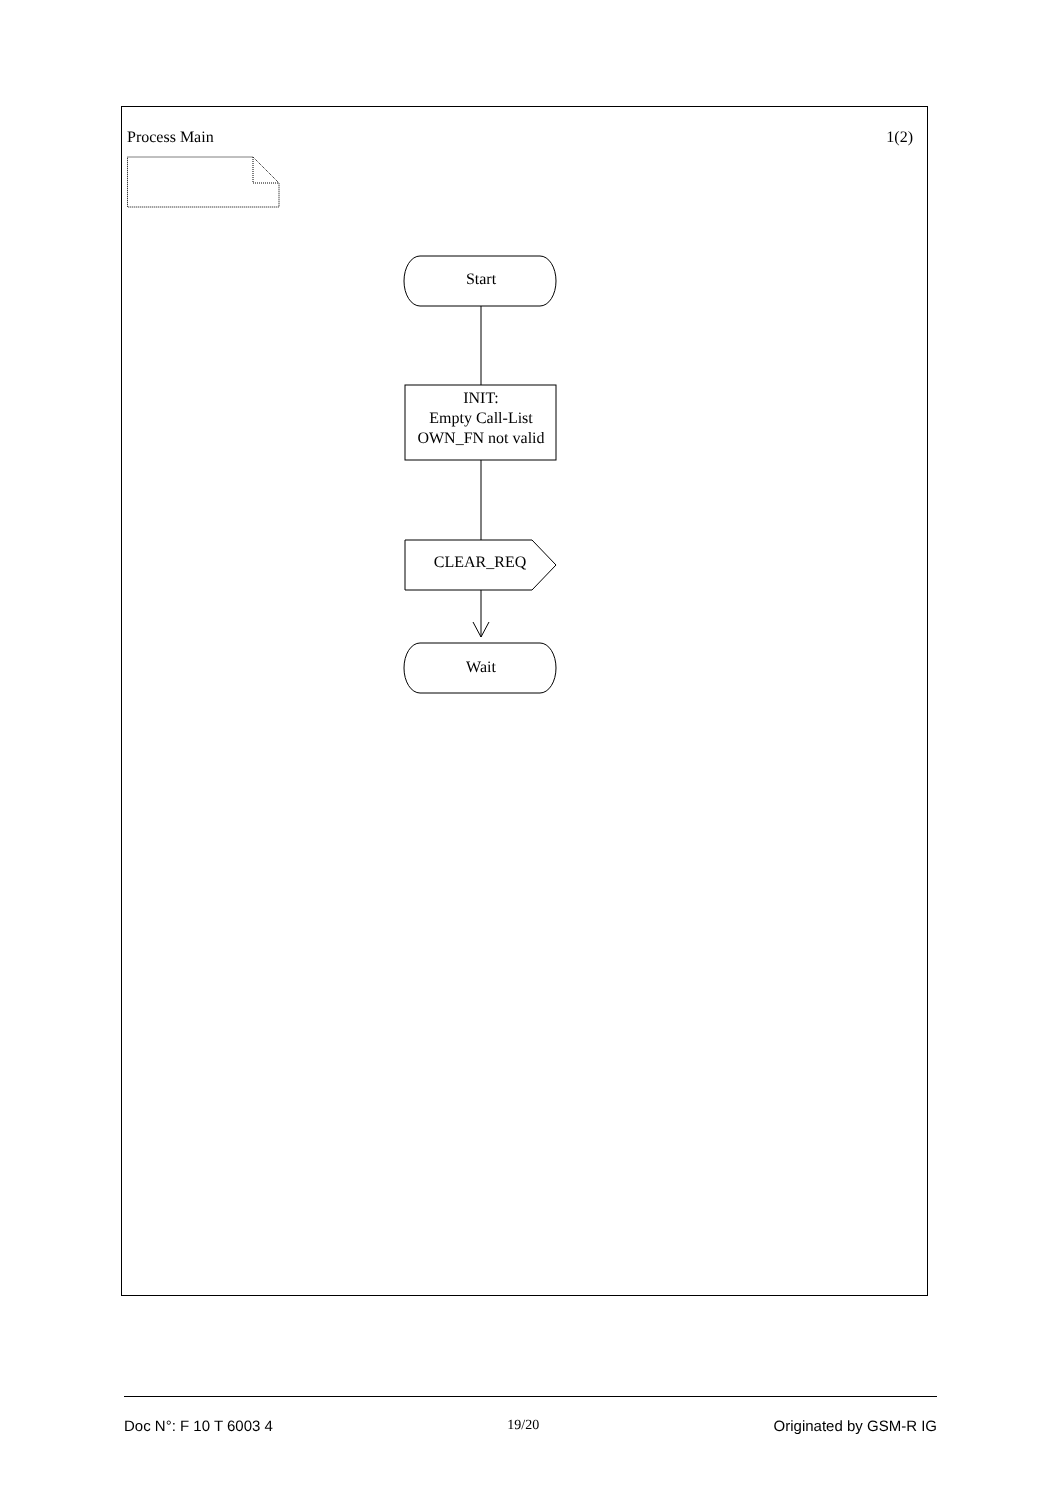Process Main 1(2)
Start
INIT:
Empty Call-List
OWN_FN not valid
CLEAR_REQ
Wait
Doc N°: F 10 T 6003 4 19/20 Originated by GSM-R IG